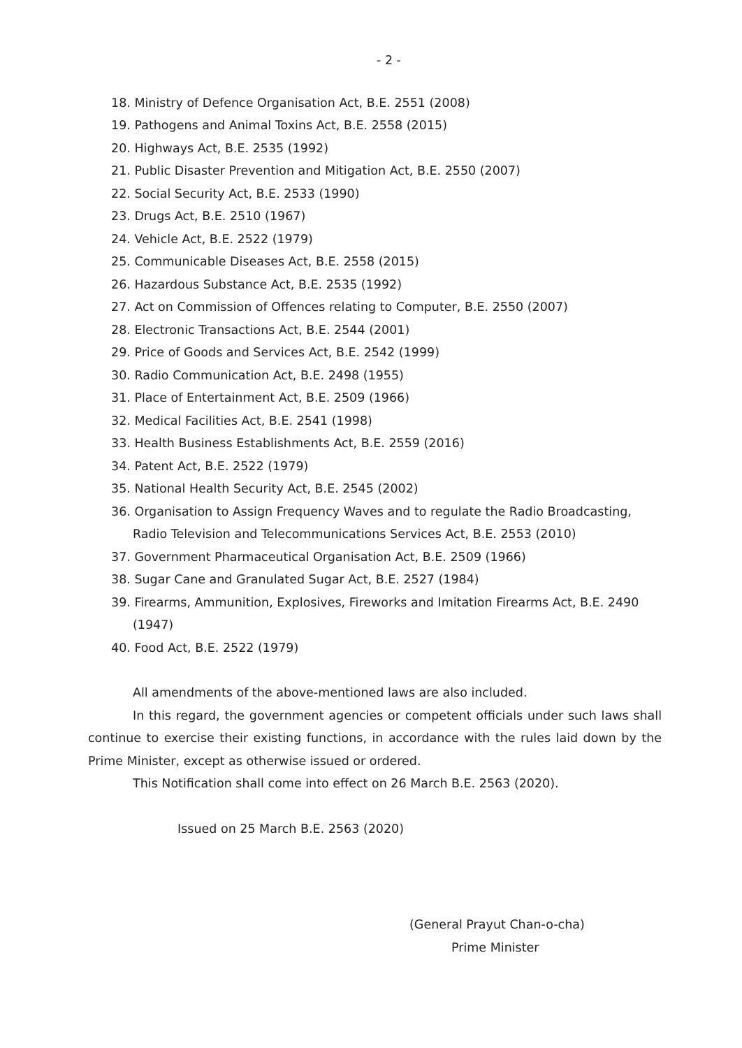- 2 -
18. Ministry of Defence Organisation Act, B.E. 2551 (2008)
19. Pathogens and Animal Toxins Act, B.E. 2558 (2015)
20. Highways Act, B.E. 2535 (1992)
21. Public Disaster Prevention and Mitigation Act, B.E. 2550 (2007)
22. Social Security Act, B.E. 2533 (1990)
23. Drugs Act, B.E. 2510 (1967)
24. Vehicle Act, B.E. 2522 (1979)
25. Communicable Diseases Act, B.E. 2558 (2015)
26. Hazardous Substance Act, B.E. 2535 (1992)
27. Act on Commission of Offences relating to Computer, B.E. 2550 (2007)
28. Electronic Transactions Act, B.E. 2544 (2001)
29. Price of Goods and Services Act, B.E. 2542 (1999)
30. Radio Communication Act, B.E. 2498 (1955)
31. Place of Entertainment Act, B.E. 2509 (1966)
32. Medical Facilities Act, B.E. 2541 (1998)
33. Health Business Establishments Act, B.E. 2559 (2016)
34. Patent Act, B.E. 2522 (1979)
35. National Health Security Act, B.E. 2545 (2002)
36. Organisation to Assign Frequency Waves and to regulate the Radio Broadcasting, Radio Television and Telecommunications Services Act, B.E. 2553 (2010)
37. Government Pharmaceutical Organisation Act, B.E. 2509 (1966)
38. Sugar Cane and Granulated Sugar Act, B.E. 2527 (1984)
39. Firearms, Ammunition, Explosives, Fireworks and Imitation Firearms Act, B.E. 2490 (1947)
40. Food Act, B.E. 2522 (1979)
All amendments of the above-mentioned laws are also included.
In this regard, the government agencies or competent officials under such laws shall continue to exercise their existing functions, in accordance with the rules laid down by the Prime Minister, except as otherwise issued or ordered.
This Notification shall come into effect on 26 March B.E. 2563 (2020).
Issued on 25 March B.E. 2563 (2020)
(General Prayut Chan-o-cha)
Prime Minister